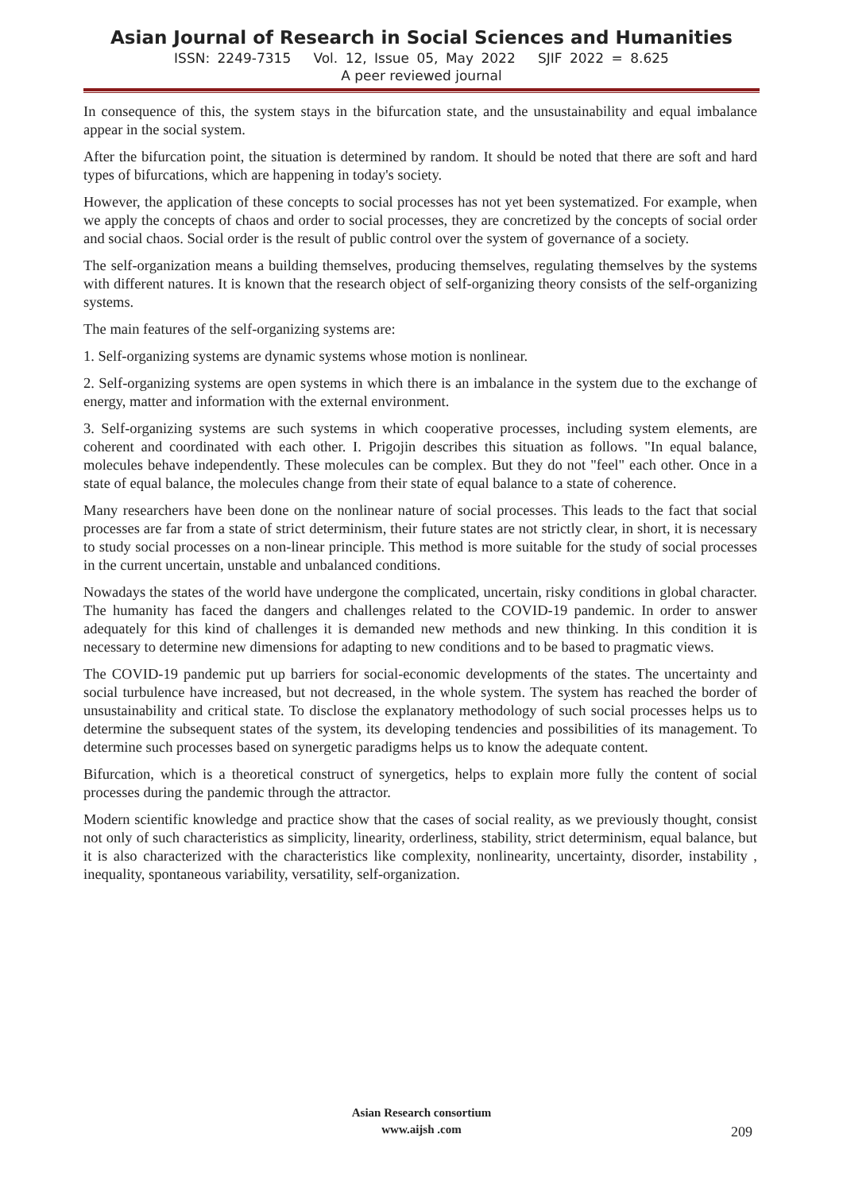Asian Journal of Research in Social Sciences and Humanities
ISSN: 2249-7315 Vol. 12, Issue 05, May 2022 SJIF 2022 = 8.625
A peer reviewed journal
In consequence of this, the system stays in the bifurcation state, and the unsustainability and equal imbalance appear in the social system.
After the bifurcation point, the situation is determined by random. It should be noted that there are soft and hard types of bifurcations, which are happening in today's society.
However, the application of these concepts to social processes has not yet been systematized. For example, when we apply the concepts of chaos and order to social processes, they are concretized by the concepts of social order and social chaos. Social order is the result of public control over the system of governance of a society.
The self-organization means a building themselves, producing themselves, regulating themselves by the systems with different natures. It is known that the research object of self-organizing theory consists of the self-organizing systems.
The main features of the self-organizing systems are:
1. Self-organizing systems are dynamic systems whose motion is nonlinear.
2. Self-organizing systems are open systems in which there is an imbalance in the system due to the exchange of energy, matter and information with the external environment.
3. Self-organizing systems are such systems in which cooperative processes, including system elements, are coherent and coordinated with each other. I. Prigojin describes this situation as follows. "In equal balance, molecules behave independently. These molecules can be complex. But they do not "feel" each other. Once in a state of equal balance, the molecules change from their state of equal balance to a state of coherence.
Many researchers have been done on the nonlinear nature of social processes. This leads to the fact that social processes are far from a state of strict determinism, their future states are not strictly clear, in short, it is necessary to study social processes on a non-linear principle. This method is more suitable for the study of social processes in the current uncertain, unstable and unbalanced conditions.
Nowadays the states of the world have undergone the complicated, uncertain, risky conditions in global character. The humanity has faced the dangers and challenges related to the COVID-19 pandemic. In order to answer adequately for this kind of challenges it is demanded new methods and new thinking. In this condition it is necessary to determine new dimensions for adapting to new conditions and to be based to pragmatic views.
The COVID-19 pandemic put up barriers for social-economic developments of the states. The uncertainty and social turbulence have increased, but not decreased, in the whole system. The system has reached the border of unsustainability and critical state. To disclose the explanatory methodology of such social processes helps us to determine the subsequent states of the system, its developing tendencies and possibilities of its management. To determine such processes based on synergetic paradigms helps us to know the adequate content.
Bifurcation, which is a theoretical construct of synergetics, helps to explain more fully the content of social processes during the pandemic through the attractor.
Modern scientific knowledge and practice show that the cases of social reality, as we previously thought, consist not only of such characteristics as simplicity, linearity, orderliness, stability, strict determinism, equal balance, but it is also characterized with the characteristics like complexity, nonlinearity, uncertainty, disorder, instability , inequality, spontaneous variability, versatility, self-organization.
Asian Research consortium
www.aijsh .com
209